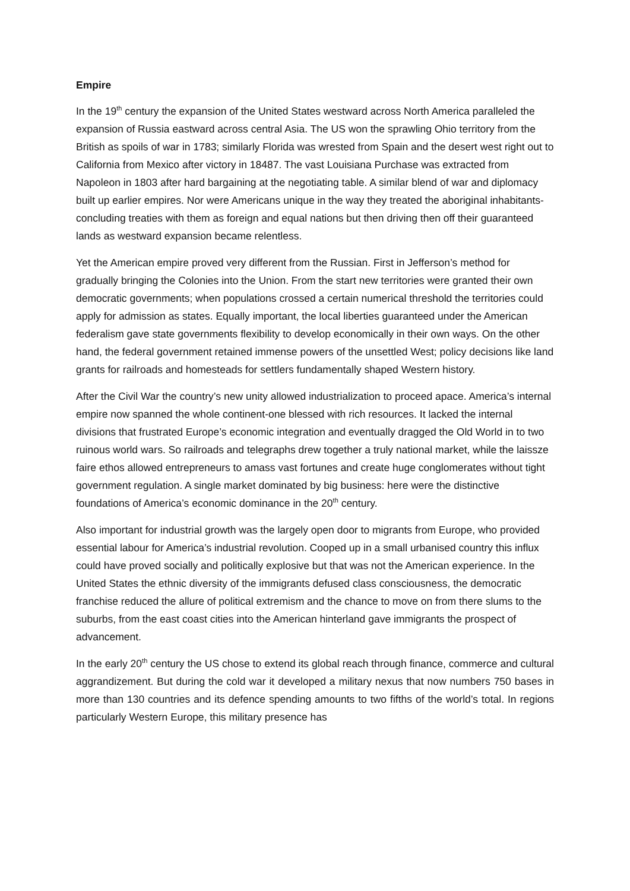Empire
In the 19<sup>th</sup> century the expansion of the United States westward across North America paralleled the expansion of Russia eastward across central Asia. The US won the sprawling Ohio territory from the British as spoils of war in 1783; similarly Florida was wrested from Spain and the desert west right out to California from Mexico after victory in 18487. The vast Louisiana Purchase was extracted from Napoleon in 1803 after hard bargaining at the negotiating table. A similar blend of war and diplomacy built up earlier empires. Nor were Americans unique in the way they treated the aboriginal inhabitants- concluding treaties with them as foreign and equal nations but then driving then off their guaranteed lands as westward expansion became relentless.
Yet the American empire proved very different from the Russian. First in Jefferson’s method for gradually bringing the Colonies into the Union. From the start new territories were granted their own democratic governments; when populations crossed a certain numerical threshold the territories could apply for admission as states. Equally important, the local liberties guaranteed under the American federalism gave state governments flexibility to develop economically in their own ways. On the other hand, the federal government retained immense powers of the unsettled West; policy decisions like land grants for railroads and homesteads for settlers fundamentally shaped Western history.
After the Civil War the country’s new unity allowed industrialization to proceed apace. America’s internal empire now spanned the whole continent-one blessed with rich resources. It lacked the internal divisions that frustrated Europe’s economic integration and eventually dragged the Old World in to two ruinous world wars. So railroads and telegraphs drew together a truly national market, while the laissze faire ethos allowed entrepreneurs to amass vast fortunes and create huge conglomerates without tight government regulation. A single market dominated by big business: here were the distinctive foundations of America’s economic dominance in the 20<sup>th</sup> century.
Also important for industrial growth was the largely open door to migrants from Europe, who provided essential labour for America’s industrial revolution. Cooped up in a small urbanised country this influx could have proved socially and politically explosive but that was not the American experience. In the United States the ethnic diversity of the immigrants defused class consciousness, the democratic franchise reduced the allure of political extremism and the chance to move on from there slums to the suburbs, from the east coast cities into the American hinterland gave immigrants the prospect of advancement.
In the early 20<sup>th</sup> century the US chose to extend its global reach through finance, commerce and cultural aggrandizement. But during the cold war it developed a military nexus that now numbers 750 bases in more than 130 countries and its defence spending amounts to two fifths of the world’s total. In regions particularly Western Europe, this military presence has